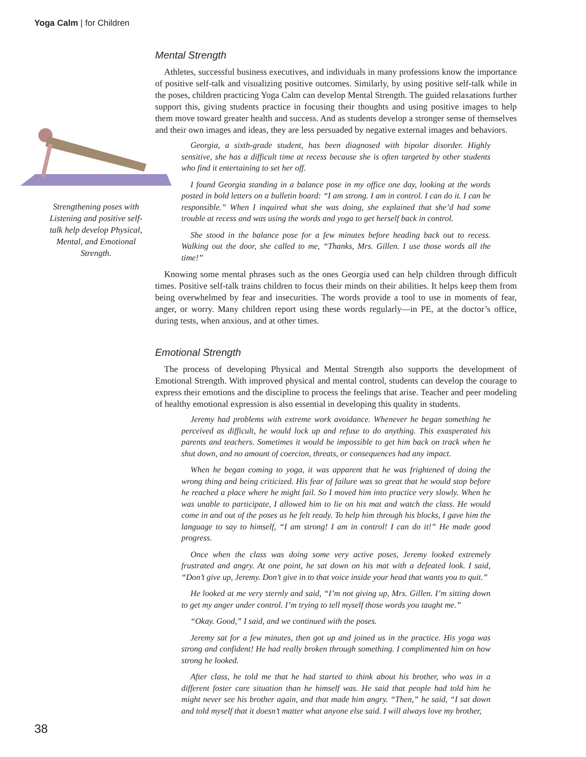Yoga Calm | for Children
Strengthening poses with Listening and positive self-talk help develop Physical, Mental, and Emotional Strength.
Mental Strength
Athletes, successful business executives, and individuals in many professions know the importance of positive self-talk and visualizing positive outcomes. Similarly, by using positive self-talk while in the poses, children practicing Yoga Calm can develop Mental Strength. The guided relaxations further support this, giving students practice in focusing their thoughts and using positive images to help them move toward greater health and success. And as students develop a stronger sense of themselves and their own images and ideas, they are less persuaded by negative external images and behaviors.
Georgia, a sixth-grade student, has been diagnosed with bipolar disorder. Highly sensitive, she has a difficult time at recess because she is often targeted by other students who find it entertaining to set her off.
I found Georgia standing in a balance pose in my office one day, looking at the words posted in bold letters on a bulletin board: “I am strong. I am in control. I can do it. I can be responsible.” When I inquired what she was doing, she explained that she’d had some trouble at recess and was using the words and yoga to get herself back in control.
She stood in the balance pose for a few minutes before heading back out to recess. Walking out the door, she called to me, “Thanks, Mrs. Gillen. I use those words all the time!”
Knowing some mental phrases such as the ones Georgia used can help children through difficult times. Positive self-talk trains children to focus their minds on their abilities. It helps keep them from being overwhelmed by fear and insecurities. The words provide a tool to use in moments of fear, anger, or worry. Many children report using these words regularly—in PE, at the doctor’s office, during tests, when anxious, and at other times.
Emotional Strength
The process of developing Physical and Mental Strength also supports the development of Emotional Strength. With improved physical and mental control, students can develop the courage to express their emotions and the discipline to process the feelings that arise. Teacher and peer modeling of healthy emotional expression is also essential in developing this quality in students.
Jeremy had problems with extreme work avoidance. Whenever he began something he perceived as difficult, he would lock up and refuse to do anything. This exasperated his parents and teachers. Sometimes it would be impossible to get him back on track when he shut down, and no amount of coercion, threats, or consequences had any impact.
When he began coming to yoga, it was apparent that he was frightened of doing the wrong thing and being criticized. His fear of failure was so great that he would stop before he reached a place where he might fail. So I moved him into practice very slowly. When he was unable to participate, I allowed him to lie on his mat and watch the class. He would come in and out of the poses as he felt ready. To help him through his blocks, I gave him the language to say to himself, “I am strong! I am in control! I can do it!” He made good progress.
Once when the class was doing some very active poses, Jeremy looked extremely frustrated and angry. At one point, he sat down on his mat with a defeated look. I said, “Don’t give up, Jeremy. Don’t give in to that voice inside your head that wants you to quit.”
He looked at me very sternly and said, “I’m not giving up, Mrs. Gillen. I’m sitting down to get my anger under control. I’m trying to tell myself those words you taught me.”
“Okay. Good,” I said, and we continued with the poses.
Jeremy sat for a few minutes, then got up and joined us in the practice. His yoga was strong and confident! He had really broken through something. I complimented him on how strong he looked.
After class, he told me that he had started to think about his brother, who was in a different foster care situation than he himself was. He said that people had told him he might never see his brother again, and that made him angry. “Then,” he said, “I sat down and told myself that it doesn’t matter what anyone else said. I will always love my brother,
38